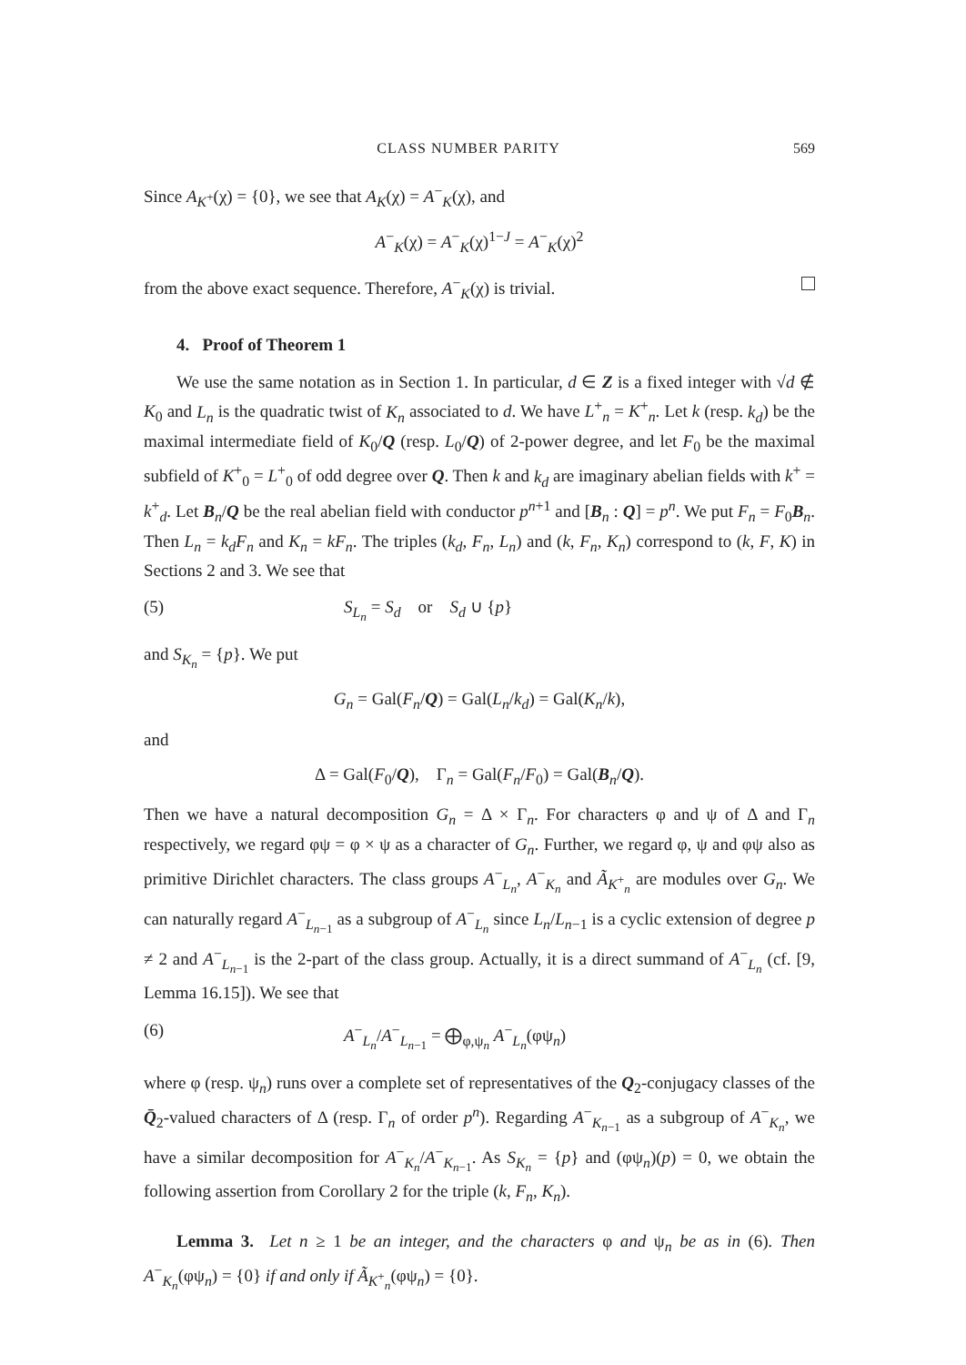CLASS NUMBER PARITY 569
Since A<sub>K<sup>+</sup></sub>(χ) = {0}, we see that A<sub>K</sub>(χ) = A<sup>−</sup><sub>K</sub>(χ), and
A<sup>−</sup><sub>K</sub>(χ) = A<sup>−</sup><sub>K</sub>(χ)<sup>1−J</sup> = A<sup>−</sup><sub>K</sub>(χ)<sup>2</sup>
from the above exact sequence. Therefore, A<sup>−</sup><sub>K</sub>(χ) is trivial.
4. Proof of Theorem 1
We use the same notation as in Section 1. In particular, d ∈ Z is a fixed integer with √d ∉ K<sub>0</sub> and L<sub>n</sub> is the quadratic twist of K<sub>n</sub> associated to d. We have L<sup>+</sup><sub>n</sub> = K<sup>+</sup><sub>n</sub>. Let k (resp. k<sub>d</sub>) be the maximal intermediate field of K<sub>0</sub>/Q (resp. L<sub>0</sub>/Q) of 2-power degree, and let F<sub>0</sub> be the maximal subfield of K<sup>+</sup><sub>0</sub> = L<sup>+</sup><sub>0</sub> of odd degree over Q. Then k and k<sub>d</sub> are imaginary abelian fields with k<sup>+</sup> = k<sup>+</sup><sub>d</sub>. Let B<sub>n</sub>/Q be the real abelian field with conductor p<sup>n+1</sup> and [B<sub>n</sub> : Q] = p<sup>n</sup>. We put F<sub>n</sub> = F<sub>0</sub>B<sub>n</sub>. Then L<sub>n</sub> = k<sub>d</sub>F<sub>n</sub> and K<sub>n</sub> = kF<sub>n</sub>. The triples (k<sub>d</sub>, F<sub>n</sub>, L<sub>n</sub>) and (k, F<sub>n</sub>, K<sub>n</sub>) correspond to (k, F, K) in Sections 2 and 3. We see that
(5) S<sub>L<sub>n</sub></sub> = S<sub>d</sub> or S<sub>d</sub> ∪ {p}
and S<sub>K<sub>n</sub></sub> = {p}. We put
G<sub>n</sub> = Gal(F<sub>n</sub>/Q) = Gal(L<sub>n</sub>/k<sub>d</sub>) = Gal(K<sub>n</sub>/k),
and
Δ = Gal(F<sub>0</sub>/Q), Γ<sub>n</sub> = Gal(F<sub>n</sub>/F<sub>0</sub>) = Gal(B<sub>n</sub>/Q).
Then we have a natural decomposition G<sub>n</sub> = Δ × Γ<sub>n</sub>. For characters φ and ψ of Δ and Γ<sub>n</sub> respectively, we regard φψ = φ × ψ as a character of G<sub>n</sub>. Further, we regard φ, ψ and φψ also as primitive Dirichlet characters. The class groups A<sup>−</sup><sub>L<sub>n</sub></sub>, A<sup>−</sup><sub>K<sub>n</sub></sub> and Ã<sub>K<sup>+</sup><sub>n</sub></sub> are modules over G<sub>n</sub>. We can naturally regard A<sup>−</sup><sub>L<sub>n−1</sub></sub> as a subgroup of A<sup>−</sup><sub>L<sub>n</sub></sub> since L<sub>n</sub>/L<sub>n−1</sub> is a cyclic extension of degree p ≠ 2 and A<sup>−</sup><sub>L<sub>n−1</sub></sub> is the 2-part of the class group. Actually, it is a direct summand of A<sup>−</sup><sub>L<sub>n</sub></sub> (cf. [9, Lemma 16.15]). We see that
(6) A<sup>−</sup><sub>L<sub>n</sub></sub>/A<sup>−</sup><sub>L<sub>n−1</sub></sub> = ⨁<sub>φ,ψ<sub>n</sub></sub> A<sup>−</sup><sub>L<sub>n</sub></sub>(φψ<sub>n</sub>)
where φ (resp. ψ<sub>n</sub>) runs over a complete set of representatives of the Q<sub>2</sub>-conjugacy classes of the Q̄<sub>2</sub>-valued characters of Δ (resp. Γ<sub>n</sub> of order p<sup>n</sup>). Regarding A<sup>−</sup><sub>K<sub>n−1</sub></sub> as a subgroup of A<sup>−</sup><sub>K<sub>n</sub></sub>, we have a similar decomposition for A<sup>−</sup><sub>K<sub>n</sub></sub>/A<sup>−</sup><sub>K<sub>n−1</sub></sub>. As S<sub>K<sub>n</sub></sub> = {p} and (φψ<sub>n</sub>)(p) = 0, we obtain the following assertion from Corollary 2 for the triple (k, F<sub>n</sub>, K<sub>n</sub>).
Lemma 3. Let n ≥ 1 be an integer, and the characters φ and ψ<sub>n</sub> be as in (6). Then A<sup>−</sup><sub>K<sub>n</sub></sub>(φψ<sub>n</sub>) = {0} if and only if Ã<sub>K<sup>+</sup><sub>n</sub></sub>(φψ<sub>n</sub>) = {0}.